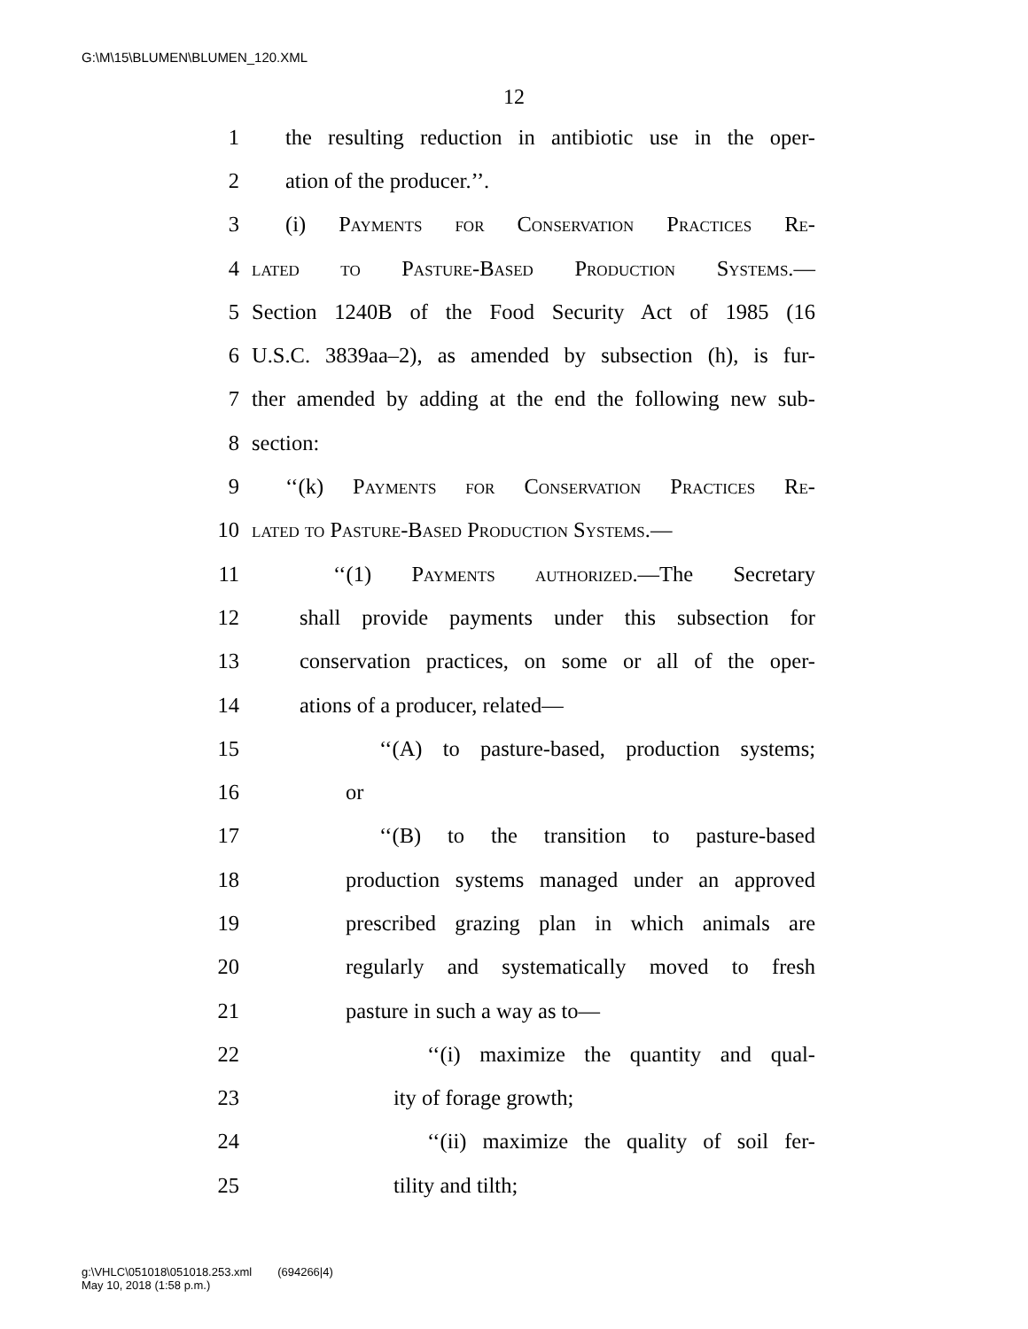G:\M\15\BLUMEN\BLUMEN_120.XML
12
1 the resulting reduction in antibiotic use in the oper-
2 ation of the producer.’’.
3 (i) Payments for Conservation Practices Re-
4 lated to Pasture-Based Production Systems.—
5 Section 1240B of the Food Security Act of 1985 (16
6 U.S.C. 3839aa–2), as amended by subsection (h), is fur-
7 ther amended by adding at the end the following new sub-
8 section:
9 ‘‘(k) Payments for Conservation Practices Re-
10 lated to Pasture-Based Production Systems.—
11 ‘‘(1) Payments authorized.—The Secretary
12 shall provide payments under this subsection for
13 conservation practices, on some or all of the oper-
14 ations of a producer, related—
15 ‘‘(A) to pasture-based, production systems;
16 or
17 ‘‘(B) to the transition to pasture-based
18 production systems managed under an approved
19 prescribed grazing plan in which animals are
20 regularly and systematically moved to fresh
21 pasture in such a way as to—
22 ‘‘(i) maximize the quantity and qual-
23 ity of forage growth;
24 ‘‘(ii) maximize the quality of soil fer-
25 tility and tilth;
g:\VHLC\051018\051018.253.xml (694266|4)
May 10, 2018 (1:58 p.m.)